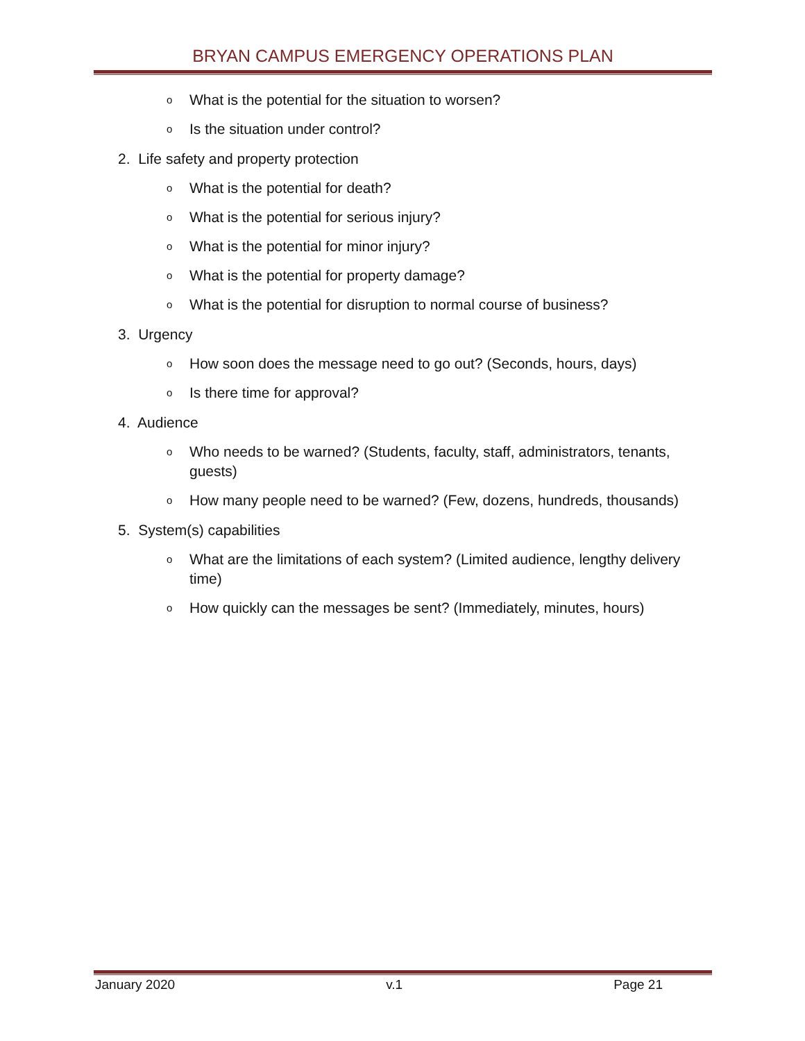BRYAN CAMPUS EMERGENCY OPERATIONS PLAN
o What is the potential for the situation to worsen?
o Is the situation under control?
2. Life safety and property protection
o What is the potential for death?
o What is the potential for serious injury?
o What is the potential for minor injury?
o What is the potential for property damage?
o What is the potential for disruption to normal course of business?
3. Urgency
o How soon does the message need to go out? (Seconds, hours, days)
o Is there time for approval?
4. Audience
o Who needs to be warned? (Students, faculty, staff, administrators, tenants, guests)
o How many people need to be warned? (Few, dozens, hundreds, thousands)
5. System(s) capabilities
o What are the limitations of each system? (Limited audience, lengthy delivery time)
o How quickly can the messages be sent? (Immediately, minutes, hours)
January 2020 v.1 Page 21